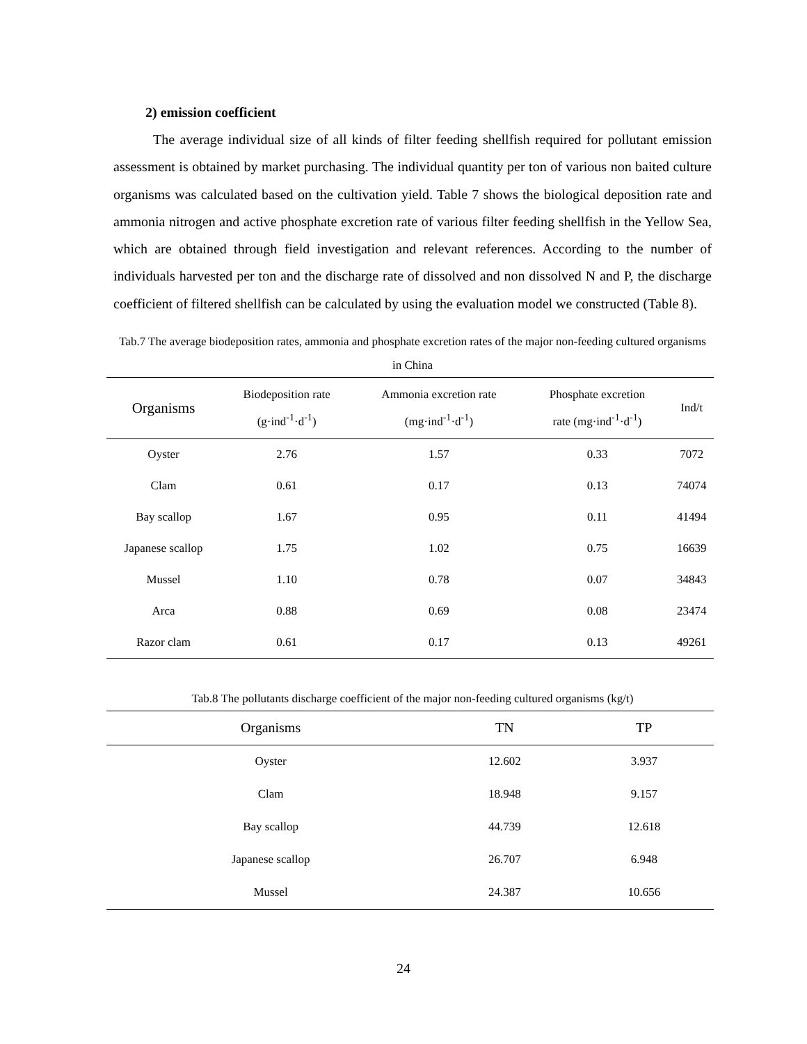2) emission coefficient
The average individual size of all kinds of filter feeding shellfish required for pollutant emission assessment is obtained by market purchasing. The individual quantity per ton of various non baited culture organisms was calculated based on the cultivation yield. Table 7 shows the biological deposition rate and ammonia nitrogen and active phosphate excretion rate of various filter feeding shellfish in the Yellow Sea, which are obtained through field investigation and relevant references. According to the number of individuals harvested per ton and the discharge rate of dissolved and non dissolved N and P, the discharge coefficient of filtered shellfish can be calculated by using the evaluation model we constructed (Table 8).
Tab.7 The average biodeposition rates, ammonia and phosphate excretion rates of the major non-feeding cultured organisms in China
| Organisms | Biodeposition rate (g·ind<sup>-1</sup>·d<sup>-1</sup>) | Ammonia excretion rate (mg·ind<sup>-1</sup>·d<sup>-1</sup>) | Phosphate excretion rate (mg·ind<sup>-1</sup>·d<sup>-1</sup>) | Ind/t |
| --- | --- | --- | --- | --- |
| Oyster | 2.76 | 1.57 | 0.33 | 7072 |
| Clam | 0.61 | 0.17 | 0.13 | 74074 |
| Bay scallop | 1.67 | 0.95 | 0.11 | 41494 |
| Japanese scallop | 1.75 | 1.02 | 0.75 | 16639 |
| Mussel | 1.10 | 0.78 | 0.07 | 34843 |
| Arca | 0.88 | 0.69 | 0.08 | 23474 |
| Razor clam | 0.61 | 0.17 | 0.13 | 49261 |
Tab.8 The pollutants discharge coefficient of the major non-feeding cultured organisms (kg/t)
| Organisms | TN | TP |
| --- | --- | --- |
| Oyster | 12.602 | 3.937 |
| Clam | 18.948 | 9.157 |
| Bay scallop | 44.739 | 12.618 |
| Japanese scallop | 26.707 | 6.948 |
| Mussel | 24.387 | 10.656 |
24